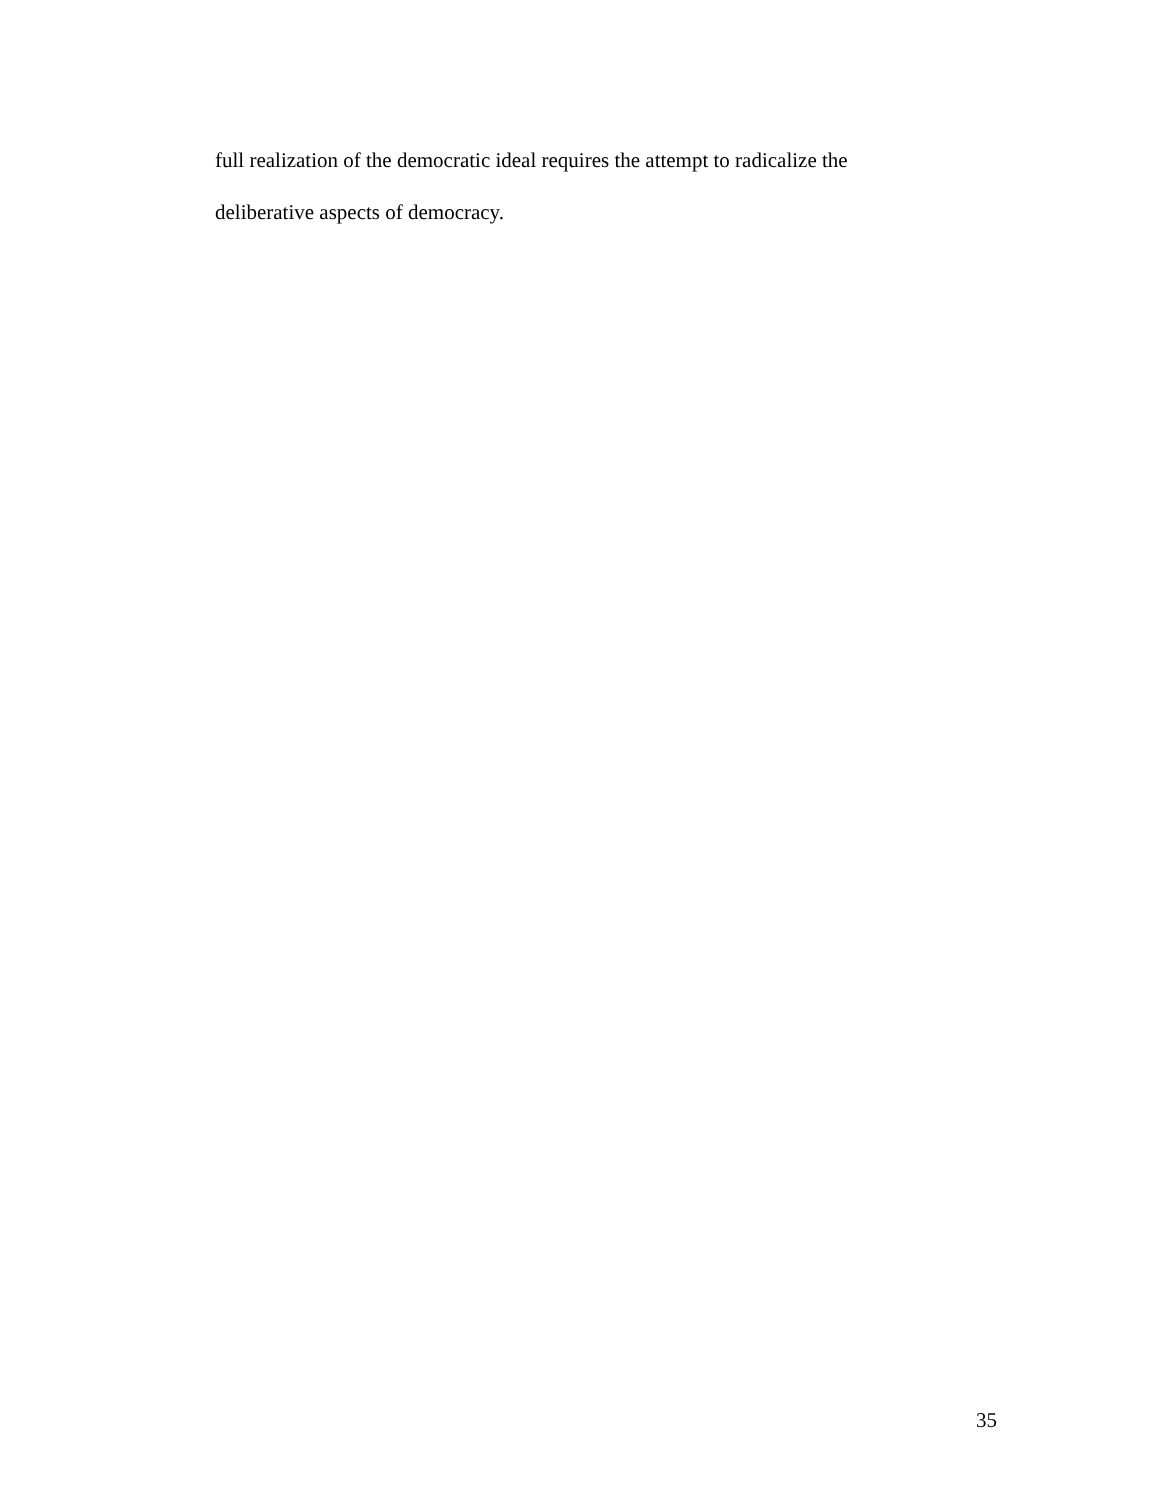full realization of the democratic ideal requires the attempt to radicalize the
deliberative aspects of democracy.
35